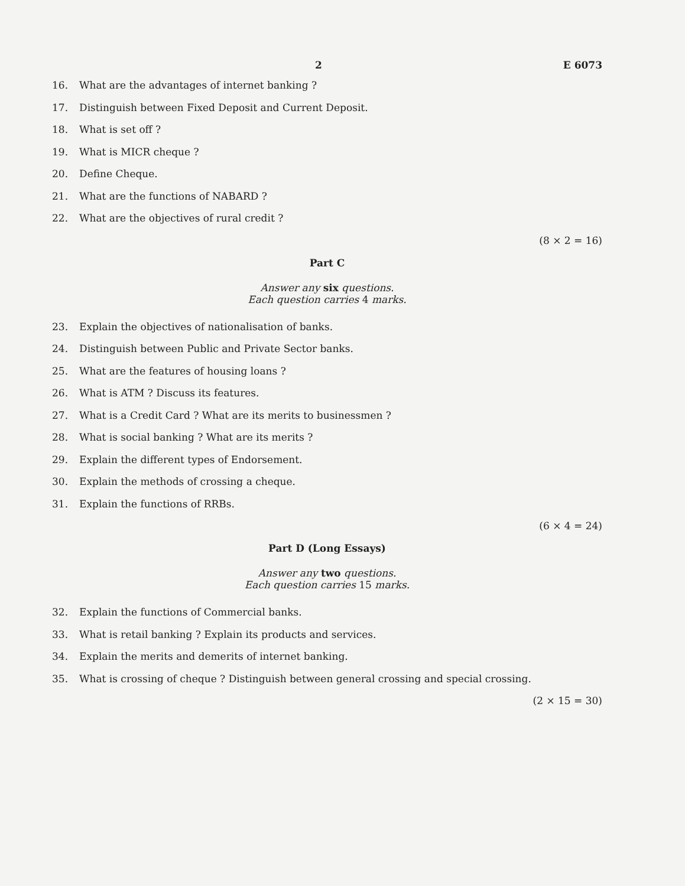2 E 6073
16. What are the advantages of internet banking ?
17. Distinguish between Fixed Deposit and Current Deposit.
18. What is set off ?
19. What is MICR cheque ?
20. Define Cheque.
21. What are the functions of NABARD ?
22. What are the objectives of rural credit ?
(8 × 2 = 16)
Part C
Answer any six questions.
Each question carries 4 marks.
23. Explain the objectives of nationalisation of banks.
24. Distinguish between Public and Private Sector banks.
25. What are the features of housing loans ?
26. What is ATM ? Discuss its features.
27. What is a Credit Card ? What are its merits to businessmen ?
28. What is social banking ? What are its merits ?
29. Explain the different types of Endorsement.
30. Explain the methods of crossing a cheque.
31. Explain the functions of RRBs.
(6 × 4 = 24)
Part D (Long Essays)
Answer any two questions.
Each question carries 15 marks.
32. Explain the functions of Commercial banks.
33. What is retail banking ? Explain its products and services.
34. Explain the merits and demerits of internet banking.
35. What is crossing of cheque ? Distinguish between general crossing and special crossing.
(2 × 15 = 30)